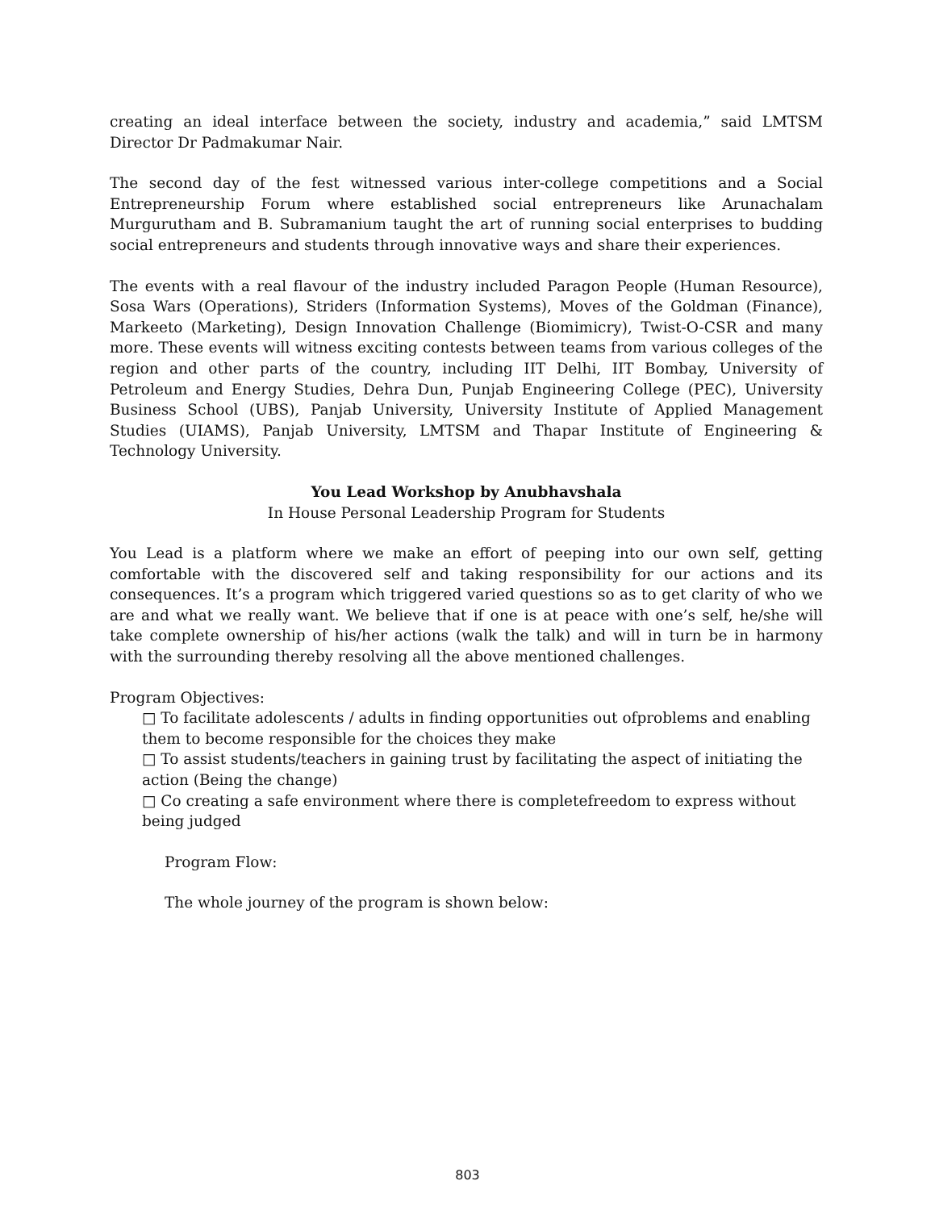creating an ideal interface between the society, industry and academia,” said LMTSM Director Dr Padmakumar Nair.
The second day of the fest witnessed various inter-college competitions and a Social Entrepreneurship Forum where established social entrepreneurs like Arunachalam Murgurutham and B. Subramanium taught the art of running social enterprises to budding social entrepreneurs and students through innovative ways and share their experiences.
The events with a real flavour of the industry included Paragon People (Human Resource), Sosa Wars (Operations), Striders (Information Systems), Moves of the Goldman (Finance), Markeeto (Marketing), Design Innovation Challenge (Biomimicry), Twist-O-CSR and many more. These events will witness exciting contests between teams from various colleges of the region and other parts of the country, including IIT Delhi, IIT Bombay, University of Petroleum and Energy Studies, Dehra Dun, Punjab Engineering College (PEC), University Business School (UBS), Panjab University, University Institute of Applied Management Studies (UIAMS), Panjab University, LMTSM and Thapar Institute of Engineering & Technology University.
You Lead Workshop by Anubhavshala
In House Personal Leadership Program for Students
You Lead is a platform where we make an effort of peeping into our own self, getting comfortable with the discovered self and taking responsibility for our actions and its consequences. It’s a program which triggered varied questions so as to get clarity of who we are and what we really want. We believe that if one is at peace with one’s self, he/she will take complete ownership of his/her actions (walk the talk) and will in turn be in harmony with the surrounding thereby resolving all the above mentioned challenges.
Program Objectives:
□ To facilitate adolescents / adults in finding opportunities out ofproblems and enabling them to become responsible for the choices they make
□ To assist students/teachers in gaining trust by facilitating the aspect of initiating the action (Being the change)
□ Co creating a safe environment where there is completefreedom to express without being judged
Program Flow:
The whole journey of the program is shown below:
803